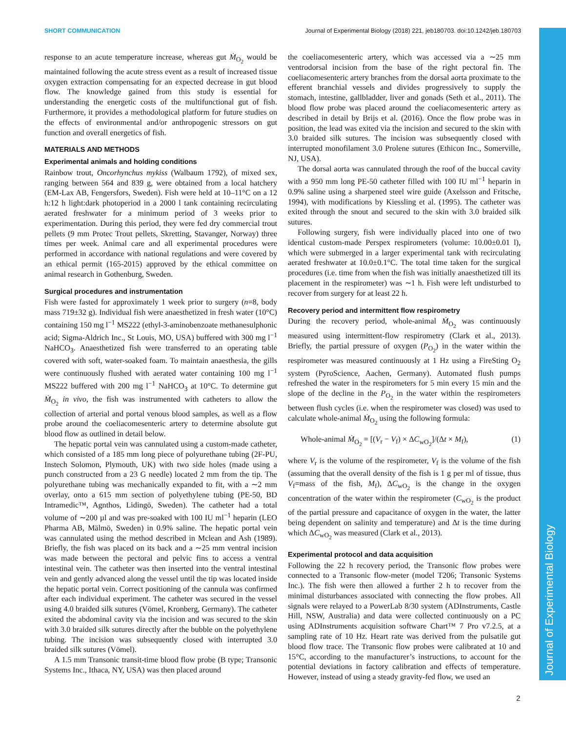SHORT COMMUNICATION Journal of Experimental Biology (2018) 221, jeb180703. doi:10.1242/jeb.180703
Journal of Experimental Biology
response to an acute temperature increase, whereas gut Ṁ<sub>O<sub>2</sub></sub> would be maintained following the acute stress event as a result of increased tissue oxygen extraction compensating for an expected decrease in gut blood flow. The knowledge gained from this study is essential for understanding the energetic costs of the multifunctional gut of fish. Furthermore, it provides a methodological platform for future studies on the effects of environmental and/or anthropogenic stressors on gut function and overall energetics of fish.
MATERIALS AND METHODS
Experimental animals and holding conditions
Rainbow trout, Oncorhynchus mykiss (Walbaum 1792), of mixed sex, ranging between 564 and 839 g, were obtained from a local hatchery (EM-Lax AB, Fengersfors, Sweden). Fish were held at 10–11°C on a 12 h:12 h light:dark photoperiod in a 2000 l tank containing recirculating aerated freshwater for a minimum period of 3 weeks prior to experimentation. During this period, they were fed dry commercial trout pellets (9 mm Protec Trout pellets, Skretting, Stavanger, Norway) three times per week. Animal care and all experimental procedures were performed in accordance with national regulations and were covered by an ethical permit (165-2015) approved by the ethical committee on animal research in Gothenburg, Sweden.
Surgical procedures and instrumentation
Fish were fasted for approximately 1 week prior to surgery (n=8, body mass 719±32 g). Individual fish were anaesthetized in fresh water (10°C) containing 150 mg l<sup>−1</sup> MS222 (ethyl-3-aminobenzoate methanesulphonic acid; Sigma-Aldrich Inc., St Louis, MO, USA) buffered with 300 mg l<sup>−1</sup> NaHCO<sub>3</sub>. Anaesthetized fish were transferred to an operating table covered with soft, water-soaked foam. To maintain anaesthesia, the gills were continuously flushed with aerated water containing 100 mg l<sup>−1</sup> MS222 buffered with 200 mg l<sup>−1</sup> NaHCO<sub>3</sub> at 10°C. To determine gut Ṁ<sub>O<sub>2</sub></sub> in vivo, the fish was instrumented with catheters to allow the collection of arterial and portal venous blood samples, as well as a flow probe around the coeliacomesenteric artery to determine absolute gut blood flow as outlined in detail below.
The hepatic portal vein was cannulated using a custom-made catheter, which consisted of a 185 mm long piece of polyurethane tubing (2F-PU, Instech Solomon, Plymouth, UK) with two side holes (made using a punch constructed from a 23 G needle) located 2 mm from the tip. The polyurethane tubing was mechanically expanded to fit, with a ∼2 mm overlay, onto a 615 mm section of polyethylene tubing (PE-50, BD Intramedic™, Agnthos, Lidingö, Sweden). The catheter had a total volume of ∼200 µl and was pre-soaked with 100 IU ml<sup>−1</sup> heparin (LEO Pharma AB, Mälmö, Sweden) in 0.9% saline. The hepatic portal vein was cannulated using the method described in Mclean and Ash (1989). Briefly, the fish was placed on its back and a ∼25 mm ventral incision was made between the pectoral and pelvic fins to access a ventral intestinal vein. The catheter was then inserted into the ventral intestinal vein and gently advanced along the vessel until the tip was located inside the hepatic portal vein. Correct positioning of the cannula was confirmed after each individual experiment. The catheter was secured in the vessel using 4.0 braided silk sutures (Vömel, Kronberg, Germany). The catheter exited the abdominal cavity via the incision and was secured to the skin with 3.0 braided silk sutures directly after the bubble on the polyethylene tubing. The incision was subsequently closed with interrupted 3.0 braided silk sutures (Vömel).
A 1.5 mm Transonic transit-time blood flow probe (B type; Transonic Systems Inc., Ithaca, NY, USA) was then placed around
the coeliacomesenteric artery, which was accessed via a ∼25 mm ventrodorsal incision from the base of the right pectoral fin. The coeliacomesenteric artery branches from the dorsal aorta proximate to the efferent branchial vessels and divides progressively to supply the stomach, intestine, gallbladder, liver and gonads (Seth et al., 2011). The blood flow probe was placed around the coeliacomesenteric artery as described in detail by Brijs et al. (2016). Once the flow probe was in position, the lead was exited via the incision and secured to the skin with 3.0 braided silk sutures. The incision was subsequently closed with interrupted monofilament 3.0 Prolene sutures (Ethicon Inc., Somerville, NJ, USA).
The dorsal aorta was cannulated through the roof of the buccal cavity with a 950 mm long PE-50 catheter filled with 100 IU ml<sup>−1</sup> heparin in 0.9% saline using a sharpened steel wire guide (Axelsson and Fritsche, 1994), with modifications by Kiessling et al. (1995). The catheter was exited through the snout and secured to the skin with 3.0 braided silk sutures.
Following surgery, fish were individually placed into one of two identical custom-made Perspex respirometers (volume: 10.00±0.01 l), which were submerged in a larger experimental tank with recirculating aerated freshwater at 10.0±0.1°C. The total time taken for the surgical procedures (i.e. time from when the fish was initially anaesthetized till its placement in the respirometer) was ∼1 h. Fish were left undisturbed to recover from surgery for at least 22 h.
Recovery period and intermittent flow respirometry
During the recovery period, whole-animal Ṁ<sub>O<sub>2</sub></sub> was continuously measured using intermittent-flow respirometry (Clark et al., 2013). Briefly, the partial pressure of oxygen (P<sub>O<sub>2</sub></sub>) in the water within the respirometer was measured continuously at 1 Hz using a FireSting O<sub>2</sub> system (PyroScience, Aachen, Germany). Automated flush pumps refreshed the water in the respirometers for 5 min every 15 min and the slope of the decline in the P<sub>O<sub>2</sub></sub> in the water within the respirometers between flush cycles (i.e. when the respirometer was closed) was used to calculate whole-animal Ṁ<sub>O<sub>2</sub></sub> using the following formula:
Whole-animal Ṁ<sub>O<sub>2</sub></sub> = [(V<sub>r</sub> − V<sub>f</sub>) × ΔC<sub>wO<sub>2</sub></sub>]/(Δt × M<sub>f</sub>), (1)
where V<sub>r</sub> is the volume of the respirometer, V<sub>f</sub> is the volume of the fish (assuming that the overall density of the fish is 1 g per ml of tissue, thus V<sub>f</sub>=mass of the fish, M<sub>f</sub>), ΔC<sub>wO<sub>2</sub></sub> is the change in the oxygen concentration of the water within the respirometer (C<sub>wO<sub>2</sub></sub> is the product of the partial pressure and capacitance of oxygen in the water, the latter being dependent on salinity and temperature) and Δt is the time during which ΔC<sub>wO<sub>2</sub></sub> was measured (Clark et al., 2013).
Experimental protocol and data acquisition
Following the 22 h recovery period, the Transonic flow probes were connected to a Transonic flow-meter (model T206; Transonic Systems Inc.). The fish were then allowed a further 2 h to recover from the minimal disturbances associated with connecting the flow probes. All signals were relayed to a PowerLab 8/30 system (ADInstruments, Castle Hill, NSW, Australia) and data were collected continuously on a PC using ADInstruments acquisition software Chart™ 7 Pro v7.2.5, at a sampling rate of 10 Hz. Heart rate was derived from the pulsatile gut blood flow trace. The Transonic flow probes were calibrated at 10 and 15°C, according to the manufacturer’s instructions, to account for the potential deviations in factory calibration and effects of temperature. However, instead of using a steady gravity-fed flow, we used an
2